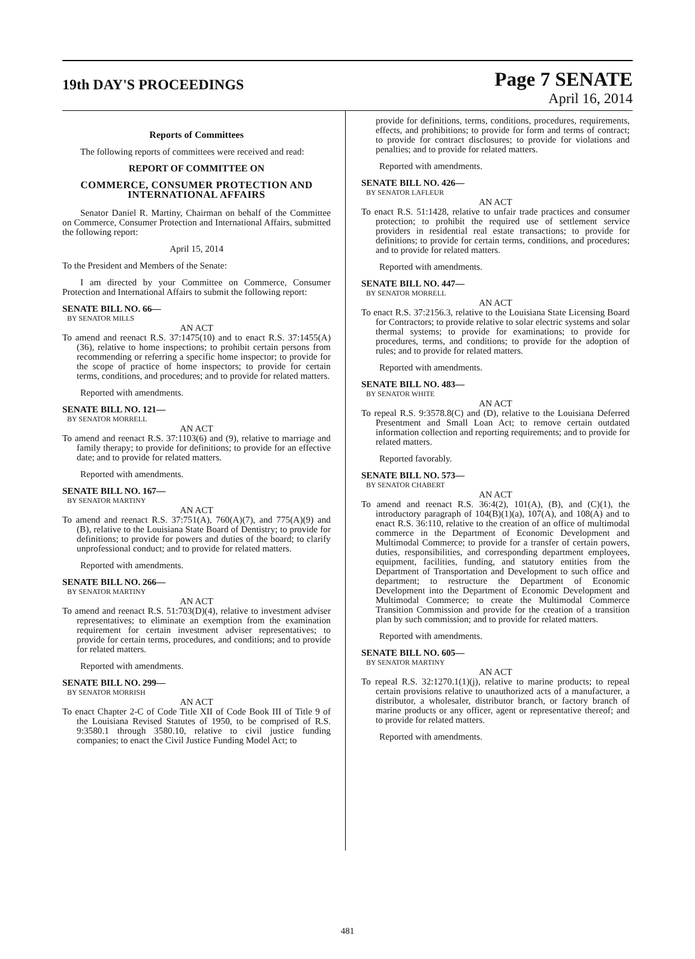19th DAY'S PROCEEDINGS
Page 7 SENATE
April 16, 2014
Reports of Committees
The following reports of committees were received and read:
REPORT OF COMMITTEE ON
COMMERCE, CONSUMER PROTECTION AND INTERNATIONAL AFFAIRS
Senator Daniel R. Martiny, Chairman on behalf of the Committee on Commerce, Consumer Protection and International Affairs, submitted the following report:
April 15, 2014
To the President and Members of the Senate:
I am directed by your Committee on Commerce, Consumer Protection and International Affairs to submit the following report:
SENATE BILL NO. 66—
BY SENATOR MILLS
AN ACT
To amend and reenact R.S. 37:1475(10) and to enact R.S. 37:1455(A)(36), relative to home inspections; to prohibit certain persons from recommending or referring a specific home inspector; to provide for the scope of practice of home inspectors; to provide for certain terms, conditions, and procedures; and to provide for related matters.
Reported with amendments.
SENATE BILL NO. 121—
BY SENATOR MORRELL
AN ACT
To amend and reenact R.S. 37:1103(6) and (9), relative to marriage and family therapy; to provide for definitions; to provide for an effective date; and to provide for related matters.
Reported with amendments.
SENATE BILL NO. 167—
BY SENATOR MARTINY
AN ACT
To amend and reenact R.S. 37:751(A), 760(A)(7), and 775(A)(9) and (B), relative to the Louisiana State Board of Dentistry; to provide for definitions; to provide for powers and duties of the board; to clarify unprofessional conduct; and to provide for related matters.
Reported with amendments.
SENATE BILL NO. 266—
BY SENATOR MARTINY
AN ACT
To amend and reenact R.S. 51:703(D)(4), relative to investment adviser representatives; to eliminate an exemption from the examination requirement for certain investment adviser representatives; to provide for certain terms, procedures, and conditions; and to provide for related matters.
Reported with amendments.
SENATE BILL NO. 299—
BY SENATOR MORRISH
AN ACT
To enact Chapter 2-C of Code Title XII of Code Book III of Title 9 of the Louisiana Revised Statutes of 1950, to be comprised of R.S. 9:3580.1 through 3580.10, relative to civil justice funding companies; to enact the Civil Justice Funding Model Act; to
provide for definitions, terms, conditions, procedures, requirements, effects, and prohibitions; to provide for form and terms of contract; to provide for contract disclosures; to provide for violations and penalties; and to provide for related matters.
Reported with amendments.
SENATE BILL NO. 426—
BY SENATOR LAFLEUR
AN ACT
To enact R.S. 51:1428, relative to unfair trade practices and consumer protection; to prohibit the required use of settlement service providers in residential real estate transactions; to provide for definitions; to provide for certain terms, conditions, and procedures; and to provide for related matters.
Reported with amendments.
SENATE BILL NO. 447—
BY SENATOR MORRELL
AN ACT
To enact R.S. 37:2156.3, relative to the Louisiana State Licensing Board for Contractors; to provide relative to solar electric systems and solar thermal systems; to provide for examinations; to provide for procedures, terms, and conditions; to provide for the adoption of rules; and to provide for related matters.
Reported with amendments.
SENATE BILL NO. 483—
BY SENATOR WHITE
AN ACT
To repeal R.S. 9:3578.8(C) and (D), relative to the Louisiana Deferred Presentment and Small Loan Act; to remove certain outdated information collection and reporting requirements; and to provide for related matters.
Reported favorably.
SENATE BILL NO. 573—
BY SENATOR CHABERT
AN ACT
To amend and reenact R.S. 36:4(2), 101(A), (B), and (C)(1), the introductory paragraph of 104(B)(1)(a), 107(A), and 108(A) and to enact R.S. 36:110, relative to the creation of an office of multimodal commerce in the Department of Economic Development and Multimodal Commerce; to provide for a transfer of certain powers, duties, responsibilities, and corresponding department employees, equipment, facilities, funding, and statutory entities from the Department of Transportation and Development to such office and department; to restructure the Department of Economic Development into the Department of Economic Development and Multimodal Commerce; to create the Multimodal Commerce Transition Commission and provide for the creation of a transition plan by such commission; and to provide for related matters.
Reported with amendments.
SENATE BILL NO. 605—
BY SENATOR MARTINY
AN ACT
To repeal R.S. 32:1270.1(1)(j), relative to marine products; to repeal certain provisions relative to unauthorized acts of a manufacturer, a distributor, a wholesaler, distributor branch, or factory branch of marine products or any officer, agent or representative thereof; and to provide for related matters.
Reported with amendments.
481